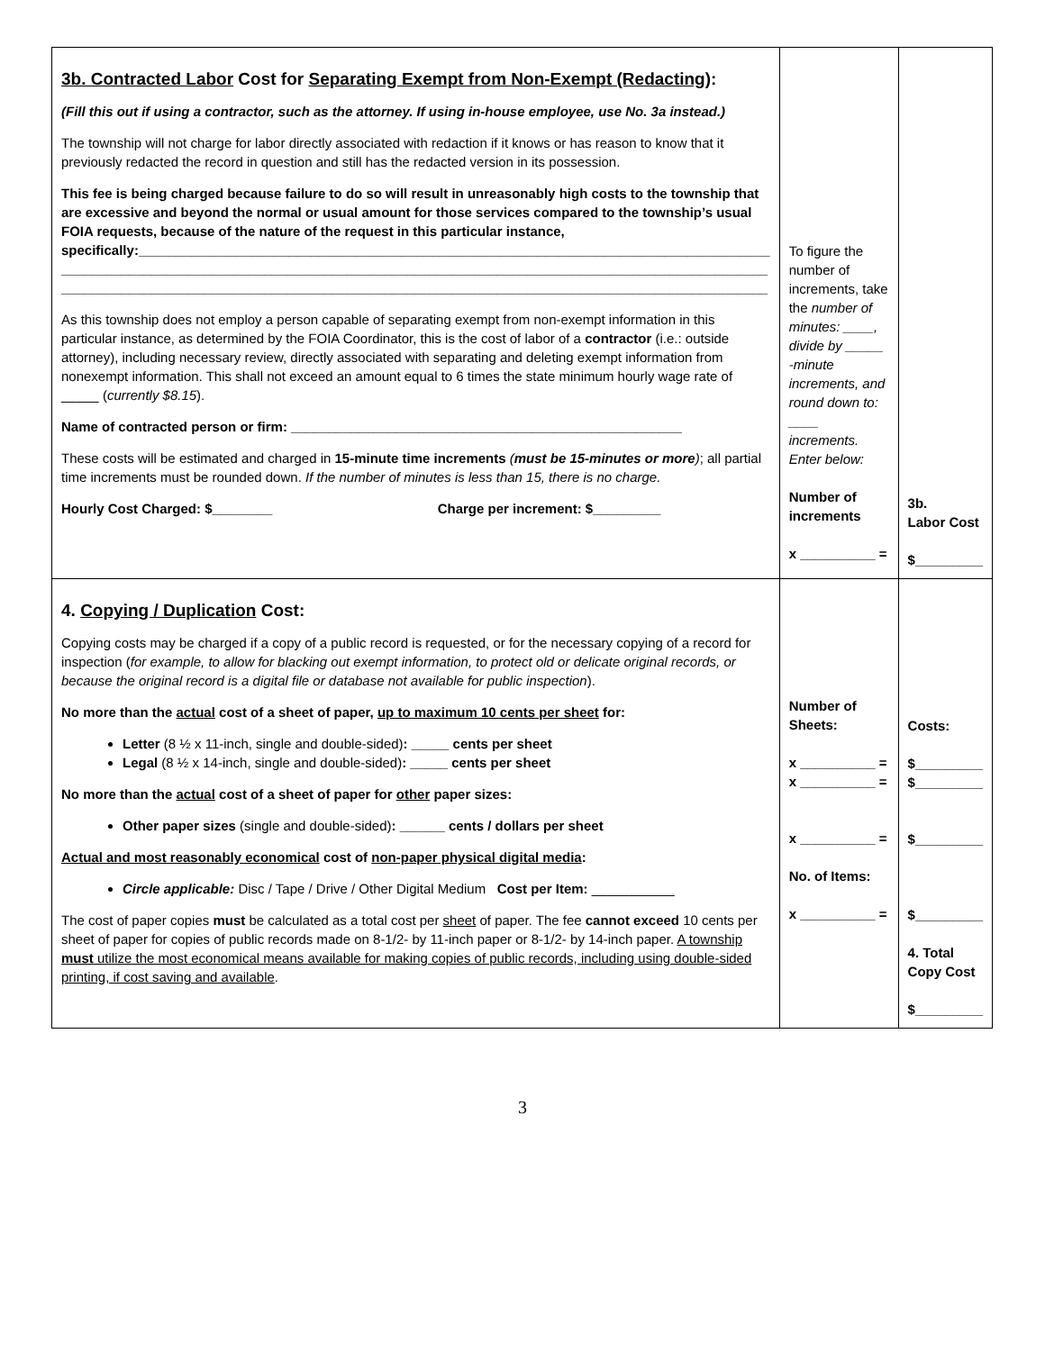| 3b. Contracted Labor Cost for Separating Exempt from Non-Exempt (Redacting) : (Fill this out if using a contractor, such as the attorney. If using in-house employee, use No. 3a instead.) The township will not charge for labor directly associated with redaction if it knows or has reason to know that it previously redacted the record in question and still has the redacted version in its possession. This fee is being charged because failure to do so will result in unreasonably high costs to the township that are excessive and beyond the normal or usual amount for those services compared to the township’s usual FOIA requests, because of the nature of the request in this particular instance, specifically:____________________________________________________________________________________ ______________________________________________________________________________________________ ______________________________________________________________________________________________ As this township does not employ a person capable of separating exempt from non-exempt information in this particular instance, as determined by the FOIA Coordinator, this is the cost of labor of a contractor (i.e.: outside attorney), including necessary review, directly associated with separating and deleting exempt information from nonexempt information. This shall not exceed an amount equal to 6 times the state minimum hourly wage rate of _____ ( currently $8.15 ). Name of contracted person or firm: ____________________________________________________ These costs will be estimated and charged in 15-minute time increments ( must be 15-minutes or more ) ; all partial time increments must be rounded down. If the number of minutes is less than 15, there is no charge. Hourly Cost Charged: $________ Charge per increment: $_________ | To figure the number of increments, take the number of minutes: ____, divide by _____ -minute increments, and round down to: ____ increments. Enter below: Number of increments x __________ = | 3b. Labor Cost $_________ |
| 4. Copying / Duplication Cost: Copying costs may be charged if a copy of a public record is requested, or for the necessary copying of a record for inspection ( for example, to allow for blacking out exempt information, to protect old or delicate original records, or because the original record is a digital file or database not available for public inspection ). No more than the actual cost of a sheet of paper, up to maximum 10 cents per sheet for: Letter (8 ½ x 11-inch, single and double-sided) : _____ cents per sheet Legal (8 ½ x 14-inch, single and double-sided) : _____ cents per sheet No more than the actual cost of a sheet of paper for other paper sizes: Other paper sizes (single and double-sided) : ______ cents / dollars per sheet Actual and most reasonably economical cost of non-paper physical digital media : Circle applicable: Disc / Tape / Drive / Other Digital Medium Cost per Item: ___________ The cost of paper copies must be calculated as a total cost per sheet of paper. The fee cannot exceed 10 cents per sheet of paper for copies of public records made on 8-1/2- by 11-inch paper or 8-1/2- by 14-inch paper. A township must utilize the most economical means available for making copies of public records, including using double-sided printing, if cost saving and available . | Number of Sheets: x __________ = x __________ = x __________ = No. of Items: x __________ = | Costs: $_________ $_________ $_________ $_________ 4. Total Copy Cost $_________ |
3